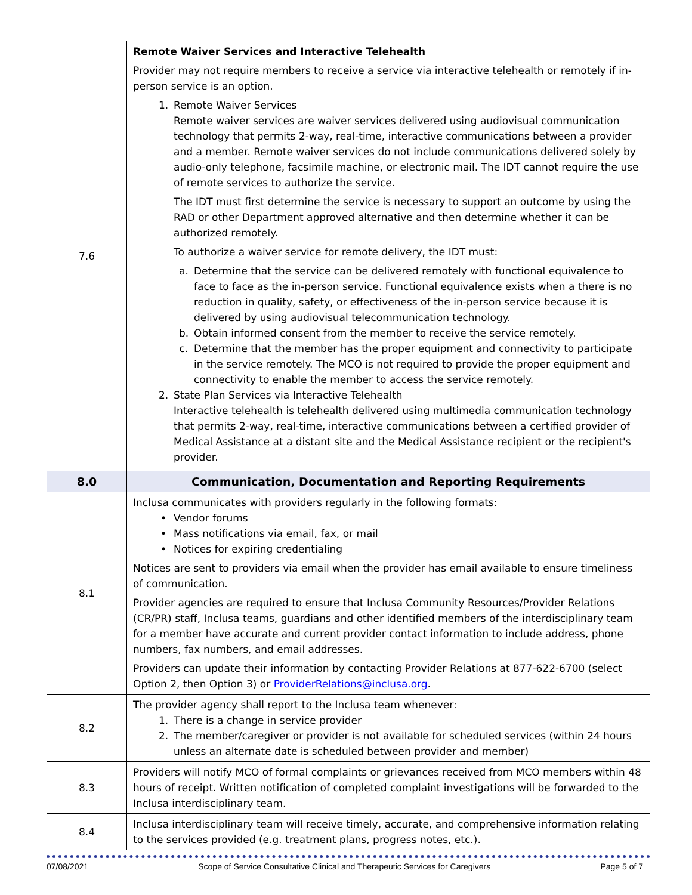| 7.6 | Remote Waiver Services and Interactive Telehealth Provider may not require members to receive a service via interactive telehealth or remotely if in-person service is an option. 1. Remote Waiver Services Remote waiver services are waiver services delivered using audiovisual communication technology that permits 2-way, real-time, interactive communications between a provider and a member. Remote waiver services do not include communications delivered solely by audio-only telephone, facsimile machine, or electronic mail. The IDT cannot require the use of remote services to authorize the service. The IDT must first determine the service is necessary to support an outcome by using the RAD or other Department approved alternative and then determine whether it can be authorized remotely. To authorize a waiver service for remote delivery, the IDT must: a. Determine that the service can be delivered remotely with functional equivalence to face to face as the in-person service. Functional equivalence exists when a there is no reduction in quality, safety, or effectiveness of the in-person service because it is delivered by using audiovisual telecommunication technology. b. Obtain informed consent from the member to receive the service remotely. c. Determine that the member has the proper equipment and connectivity to participate in the service remotely. The MCO is not required to provide the proper equipment and connectivity to enable the member to access the service remotely. 2. State Plan Services via Interactive Telehealth Interactive telehealth is telehealth delivered using multimedia communication technology that permits 2-way, real-time, interactive communications between a certified provider of Medical Assistance at a distant site and the Medical Assistance recipient or the recipient's provider. |
| 8.0 | Communication, Documentation and Reporting Requirements |
| 8.1 | Inclusa communicates with providers regularly in the following formats: • Vendor forums • Mass notifications via email, fax, or mail • Notices for expiring credentialing Notices are sent to providers via email when the provider has email available to ensure timeliness of communication. Provider agencies are required to ensure that Inclusa Community Resources/Provider Relations (CR/PR) staff, Inclusa teams, guardians and other identified members of the interdisciplinary team for a member have accurate and current provider contact information to include address, phone numbers, fax numbers, and email addresses. Providers can update their information by contacting Provider Relations at 877-622-6700 (select Option 2, then Option 3) or ProviderRelations@inclusa.org . |
| 8.2 | The provider agency shall report to the Inclusa team whenever: 1. There is a change in service provider 2. The member/caregiver or provider is not available for scheduled services (within 24 hours unless an alternate date is scheduled between provider and member) |
| 8.3 | Providers will notify MCO of formal complaints or grievances received from MCO members within 48 hours of receipt. Written notification of completed complaint investigations will be forwarded to the Inclusa interdisciplinary team. |
| 8.4 | Inclusa interdisciplinary team will receive timely, accurate, and comprehensive information relating to the services provided (e.g. treatment plans, progress notes, etc.). |
07/08/2021 Scope of Service Consultative Clinical and Therapeutic Services for Caregivers Page 5 of 7